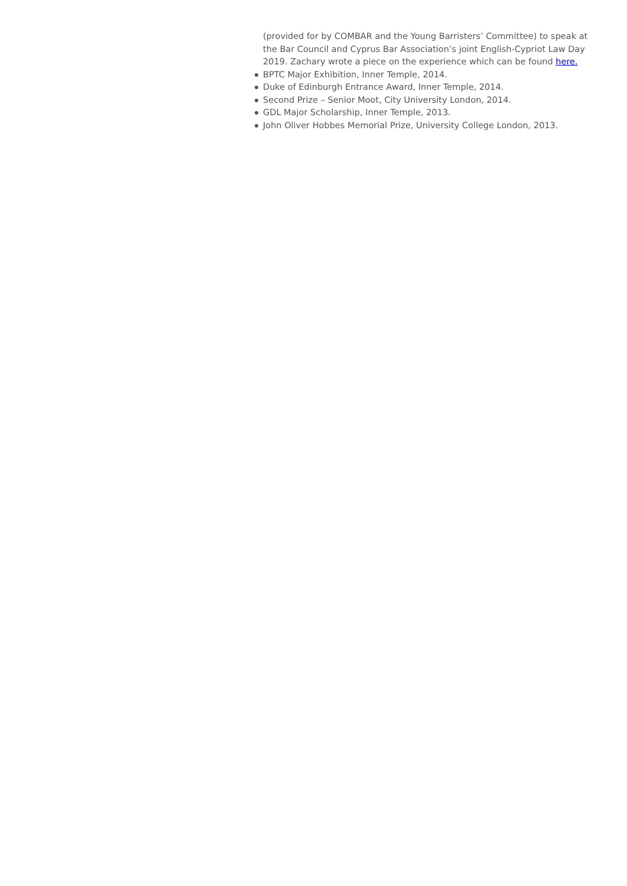(provided for by COMBAR and the Young Barristers’ Committee) to speak at the Bar Council and Cyprus Bar Association’s joint English-Cypriot Law Day 2019. Zachary wrote a piece on the experience which can be found here.
BPTC Major Exhibition, Inner Temple, 2014.
Duke of Edinburgh Entrance Award, Inner Temple, 2014.
Second Prize – Senior Moot, City University London, 2014.
GDL Major Scholarship, Inner Temple, 2013.
John Oliver Hobbes Memorial Prize, University College London, 2013.